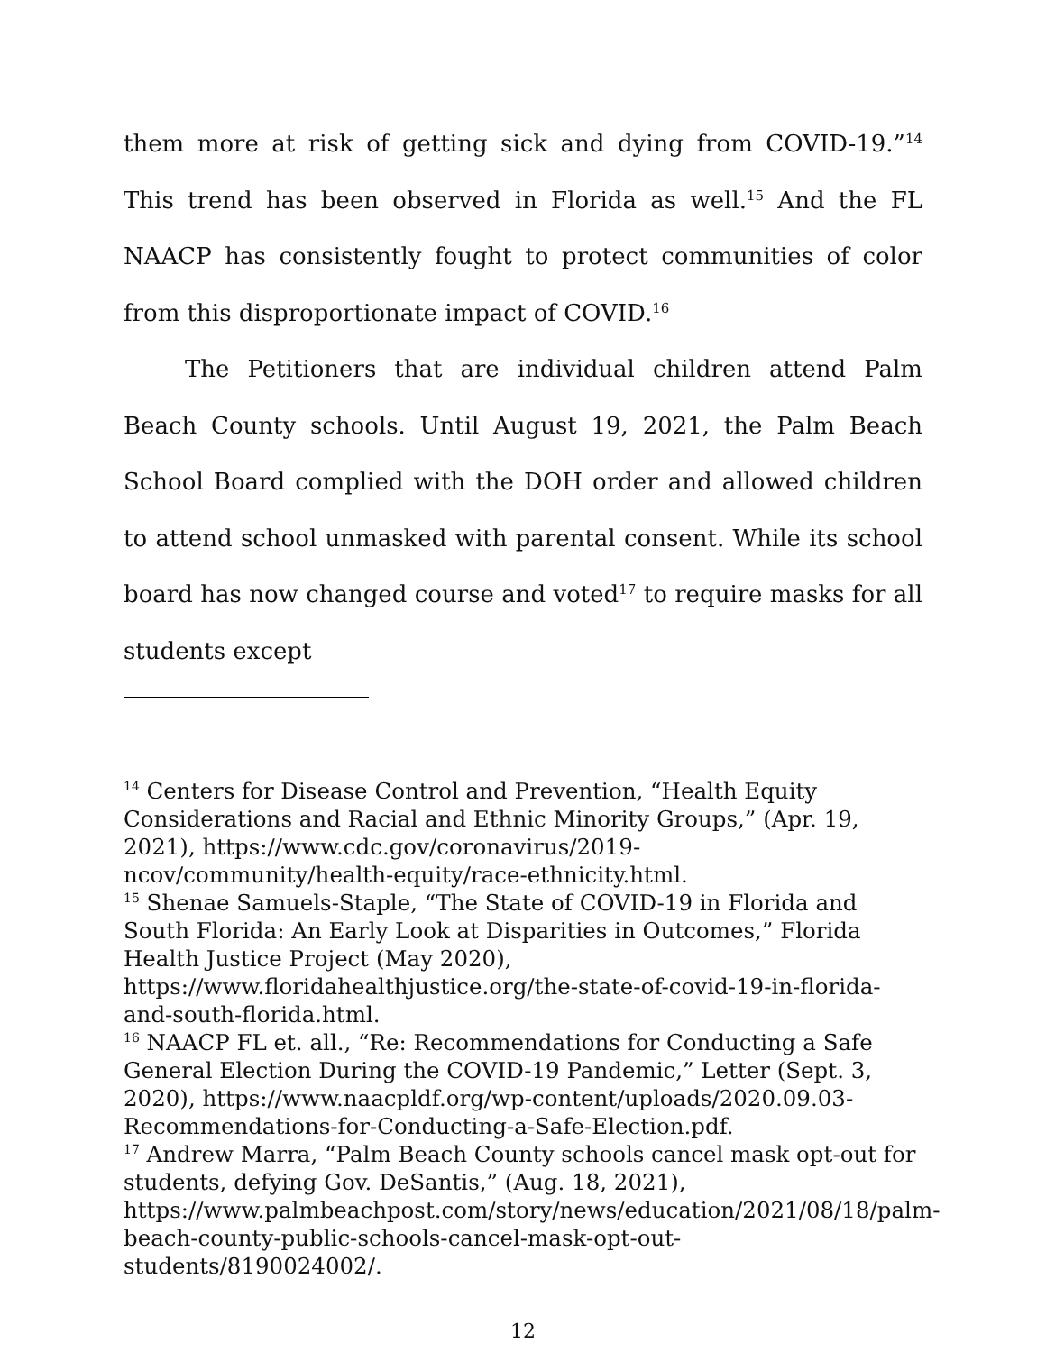them more at risk of getting sick and dying from COVID-19.”<sup>14</sup> This trend has been observed in Florida as well.<sup>15</sup> And the FL NAACP has consistently fought to protect communities of color from this disproportionate impact of COVID.<sup>16</sup>
The Petitioners that are individual children attend Palm Beach County schools. Until August 19, 2021, the Palm Beach School Board complied with the DOH order and allowed children to attend school unmasked with parental consent. While its school board has now changed course and voted<sup>17</sup> to require masks for all students except
<sup>14</sup> Centers for Disease Control and Prevention, “Health Equity Considerations and Racial and Ethnic Minority Groups,” (Apr. 19, 2021), https://www.cdc.gov/coronavirus/2019-
ncov/community/health-equity/race-ethnicity.html.
<sup>15</sup> Shenae Samuels-Staple, “The State of COVID-19 in Florida and South Florida: An Early Look at Disparities in Outcomes,” Florida Health Justice Project (May 2020),
https://www.floridahealthjustice.org/the-state-of-covid-19-in-florida-and-south-florida.html.
<sup>16</sup> NAACP FL et. all., “Re: Recommendations for Conducting a Safe General Election During the COVID-19 Pandemic,” Letter (Sept. 3, 2020), https://www.naacpldf.org/wp-content/uploads/2020.09.03-Recommendations-for-Conducting-a-Safe-Election.pdf.
<sup>17</sup> Andrew Marra, “Palm Beach County schools cancel mask opt-out for students, defying Gov. DeSantis,” (Aug. 18, 2021),
https://www.palmbeachpost.com/story/news/education/2021/08/18/palm-beach-county-public-schools-cancel-mask-opt-out-students/8190024002/.
12